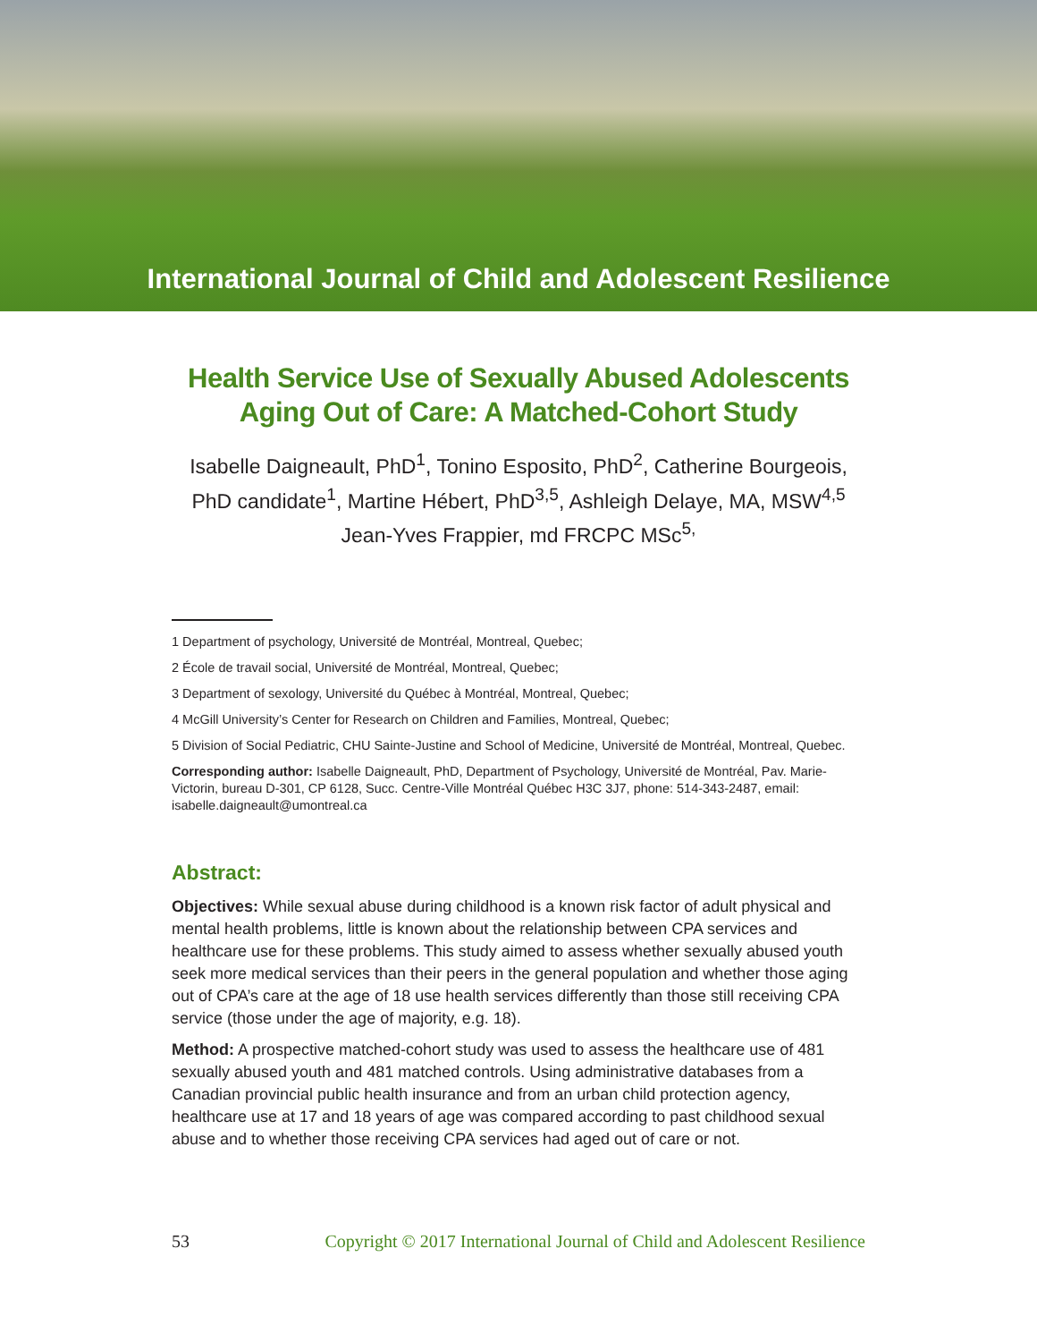International Journal of Child and Adolescent Resilience
Health Service Use of Sexually Abused Adolescents
Aging Out of Care: A Matched-Cohort Study
Isabelle Daigneault, PhD<sup>1</sup>, Tonino Esposito, PhD<sup>2</sup>, Catherine Bourgeois, PhD candidate<sup>1</sup>, Martine Hébert, PhD<sup>3,5</sup>, Ashleigh Delaye, MA, MSW<sup>4,5</sup>
Jean-Yves Frappier, md FRCPC MSc<sup>5,</sup>
1 Department of psychology, Université de Montréal, Montreal, Quebec;
2 École de travail social, Université de Montréal, Montreal, Quebec;
3 Department of sexology, Université du Québec à Montréal, Montreal, Quebec;
4 McGill University’s Center for Research on Children and Families, Montreal, Quebec;
5 Division of Social Pediatric, CHU Sainte-Justine and School of Medicine, Université de Montréal, Montreal, Quebec.
Corresponding author: Isabelle Daigneault, PhD, Department of Psychology, Université de Montréal, Pav. Marie-Victorin, bureau D-301, CP 6128, Succ. Centre-Ville Montréal Québec H3C 3J7, phone: 514-343-2487, email: isabelle.daigneault@umontreal.ca
Abstract:
Objectives: While sexual abuse during childhood is a known risk factor of adult physical and mental health problems, little is known about the relationship between CPA services and healthcare use for these problems. This study aimed to assess whether sexually abused youth seek more medical services than their peers in the general population and whether those aging out of CPA’s care at the age of 18 use health services differently than those still receiving CPA service (those under the age of majority, e.g. 18).
Method: A prospective matched-cohort study was used to assess the healthcare use of 481 sexually abused youth and 481 matched controls. Using administrative databases from a Canadian provincial public health insurance and from an urban child protection agency, healthcare use at 17 and 18 years of age was compared according to past childhood sexual abuse and to whether those receiving CPA services had aged out of care or not.
53 Copyright © 2017 International Journal of Child and Adolescent Resilience